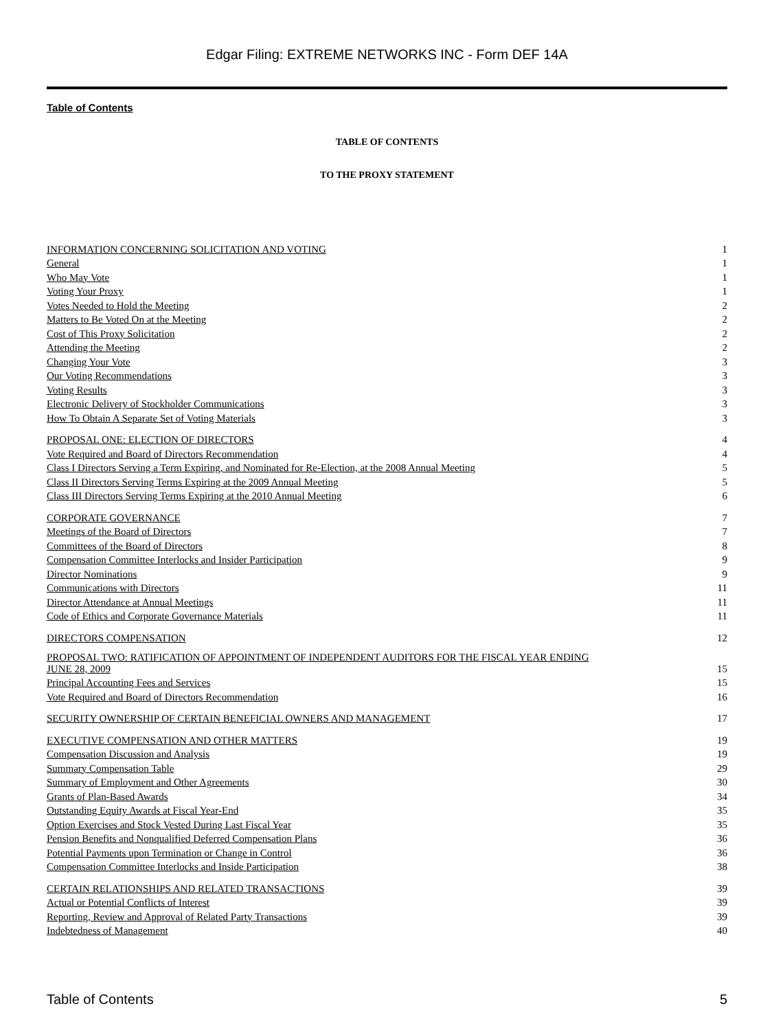Edgar Filing: EXTREME NETWORKS INC - Form DEF 14A
Table of Contents
TABLE OF CONTENTS
TO THE PROXY STATEMENT
| INFORMATION CONCERNING SOLICITATION AND VOTING | 1 |
| General | 1 |
| Who May Vote | 1 |
| Voting Your Proxy | 1 |
| Votes Needed to Hold the Meeting | 2 |
| Matters to Be Voted On at the Meeting | 2 |
| Cost of This Proxy Solicitation | 2 |
| Attending the Meeting | 2 |
| Changing Your Vote | 3 |
| Our Voting Recommendations | 3 |
| Voting Results | 3 |
| Electronic Delivery of Stockholder Communications | 3 |
| How To Obtain A Separate Set of Voting Materials | 3 |
| PROPOSAL ONE: ELECTION OF DIRECTORS | 4 |
| Vote Required and Board of Directors Recommendation | 4 |
| Class I Directors Serving a Term Expiring, and Nominated for Re-Election, at the 2008 Annual Meeting | 5 |
| Class II Directors Serving Terms Expiring at the 2009 Annual Meeting | 5 |
| Class III Directors Serving Terms Expiring at the 2010 Annual Meeting | 6 |
| CORPORATE GOVERNANCE | 7 |
| Meetings of the Board of Directors | 7 |
| Committees of the Board of Directors | 8 |
| Compensation Committee Interlocks and Insider Participation | 9 |
| Director Nominations | 9 |
| Communications with Directors | 11 |
| Director Attendance at Annual Meetings | 11 |
| Code of Ethics and Corporate Governance Materials | 11 |
| DIRECTORS COMPENSATION | 12 |
| PROPOSAL TWO: RATIFICATION OF APPOINTMENT OF INDEPENDENT AUDITORS FOR THE FISCAL YEAR ENDING JUNE 28, 2009 | 15 |
| Principal Accounting Fees and Services | 15 |
| Vote Required and Board of Directors Recommendation | 16 |
| SECURITY OWNERSHIP OF CERTAIN BENEFICIAL OWNERS AND MANAGEMENT | 17 |
| EXECUTIVE COMPENSATION AND OTHER MATTERS | 19 |
| Compensation Discussion and Analysis | 19 |
| Summary Compensation Table | 29 |
| Summary of Employment and Other Agreements | 30 |
| Grants of Plan-Based Awards | 34 |
| Outstanding Equity Awards at Fiscal Year-End | 35 |
| Option Exercises and Stock Vested During Last Fiscal Year | 35 |
| Pension Benefits and Nonqualified Deferred Compensation Plans | 36 |
| Potential Payments upon Termination or Change in Control | 36 |
| Compensation Committee Interlocks and Inside Participation | 38 |
| CERTAIN RELATIONSHIPS AND RELATED TRANSACTIONS | 39 |
| Actual or Potential Conflicts of Interest | 39 |
| Reporting, Review and Approval of Related Party Transactions | 39 |
| Indebtedness of Management | 40 |
Table of Contents 5